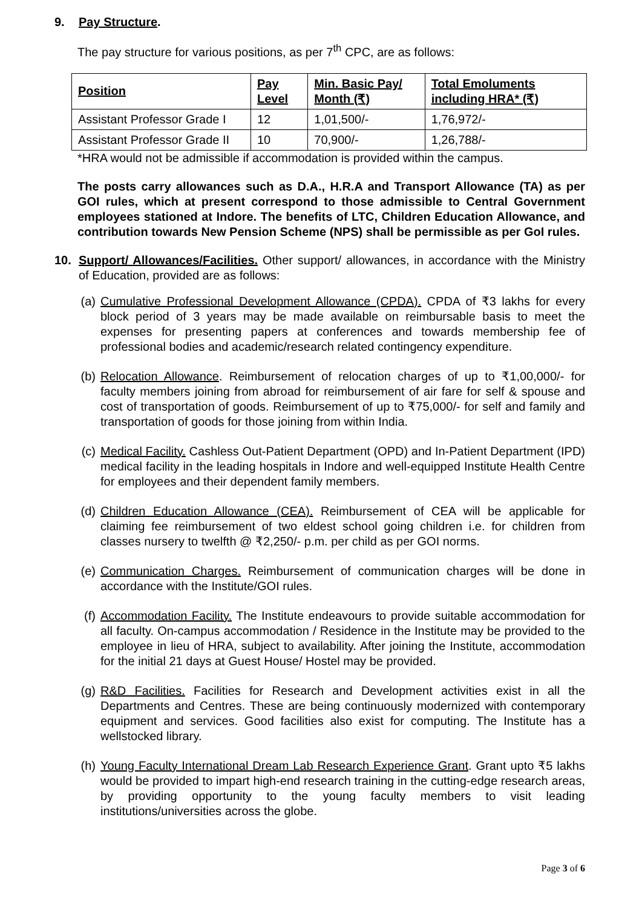9. Pay Structure.
The pay structure for various positions, as per 7<sup>th</sup> CPC, are as follows:
| Position | Pay Level | Min. Basic Pay/ Month (₹) | Total Emoluments including HRA* (₹) |
| --- | --- | --- | --- |
| Assistant Professor Grade I | 12 | 1,01,500/- | 1,76,972/- |
| Assistant Professor Grade II | 10 | 70,900/- | 1,26,788/- |
*HRA would not be admissible if accommodation is provided within the campus.
The posts carry allowances such as D.A., H.R.A and Transport Allowance (TA) as per GOI rules, which at present correspond to those admissible to Central Government employees stationed at Indore. The benefits of LTC, Children Education Allowance, and contribution towards New Pension Scheme (NPS) shall be permissible as per GoI rules.
10. Support/ Allowances/Facilities. Other support/ allowances, in accordance with the Ministry of Education, provided are as follows:
(a) Cumulative Professional Development Allowance (CPDA). CPDA of ₹3 lakhs for every block period of 3 years may be made available on reimbursable basis to meet the expenses for presenting papers at conferences and towards membership fee of professional bodies and academic/research related contingency expenditure.
(b) Relocation Allowance. Reimbursement of relocation charges of up to ₹1,00,000/- for faculty members joining from abroad for reimbursement of air fare for self & spouse and cost of transportation of goods. Reimbursement of up to ₹75,000/- for self and family and transportation of goods for those joining from within India.
(c) Medical Facility. Cashless Out-Patient Department (OPD) and In-Patient Department (IPD) medical facility in the leading hospitals in Indore and well-equipped Institute Health Centre for employees and their dependent family members.
(d) Children Education Allowance (CEA). Reimbursement of CEA will be applicable for claiming fee reimbursement of two eldest school going children i.e. for children from classes nursery to twelfth @ ₹2,250/- p.m. per child as per GOI norms.
(e) Communication Charges. Reimbursement of communication charges will be done in accordance with the Institute/GOI rules.
(f) Accommodation Facility. The Institute endeavours to provide suitable accommodation for all faculty. On-campus accommodation / Residence in the Institute may be provided to the employee in lieu of HRA, subject to availability. After joining the Institute, accommodation for the initial 21 days at Guest House/ Hostel may be provided.
(g) R&D Facilities. Facilities for Research and Development activities exist in all the Departments and Centres. These are being continuously modernized with contemporary equipment and services. Good facilities also exist for computing. The Institute has a wellstocked library.
(h) Young Faculty International Dream Lab Research Experience Grant. Grant upto ₹5 lakhs would be provided to impart high-end research training in the cutting-edge research areas, by providing opportunity to the young faculty members to visit leading institutions/universities across the globe.
Page 3 of 6